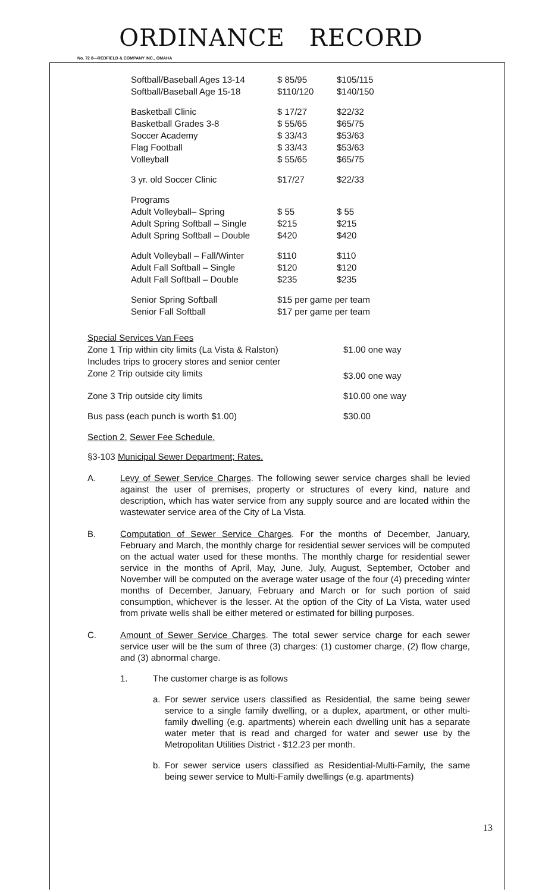ORDINANCE RECORD
No. 72 8—REDFIELD & COMPANY INC., OMAHA
| Softball/Baseball Ages 13-14 | $ 85/95 | $105/115 |
| Softball/Baseball Age 15-18 | $110/120 | $140/150 |
| Basketball Clinic | $ 17/27 | $22/32 |
| Basketball Grades 3-8 | $ 55/65 | $65/75 |
| Soccer Academy | $ 33/43 | $53/63 |
| Flag Football | $ 33/43 | $53/63 |
| Volleyball | $ 55/65 | $65/75 |
| 3 yr. old Soccer Clinic | $17/27 | $22/33 |
| Programs | | |
| Adult Volleyball– Spring | $ 55 | $ 55 |
| Adult Spring Softball – Single | $215 | $215 |
| Adult Spring Softball – Double | $420 | $420 |
| Adult Volleyball – Fall/Winter | $110 | $110 |
| Adult Fall Softball – Single | $120 | $120 |
| Adult Fall Softball – Double | $235 | $235 |
| Senior Spring Softball | $15 per game per team | |
| Senior Fall Softball | $17 per game per team | |
| Special Services Van Fees | |
| Zone 1 Trip within city limits (La Vista & Ralston) Includes trips to grocery stores and senior center | $1.00 one way |
| Zone 2 Trip outside city limits | $3.00 one way |
| Zone 3 Trip outside city limits | $10.00 one way |
| Bus pass (each punch is worth $1.00) | $30.00 |
Section 2. Sewer Fee Schedule.
§3-103 Municipal Sewer Department; Rates.
A. Levy of Sewer Service Charges. The following sewer service charges shall be levied against the user of premises, property or structures of every kind, nature and description, which has water service from any supply source and are located within the wastewater service area of the City of La Vista.
B. Computation of Sewer Service Charges. For the months of December, January, February and March, the monthly charge for residential sewer services will be computed on the actual water used for these months. The monthly charge for residential sewer service in the months of April, May, June, July, August, September, October and November will be computed on the average water usage of the four (4) preceding winter months of December, January, February and March or for such portion of said consumption, whichever is the lesser. At the option of the City of La Vista, water used from private wells shall be either metered or estimated for billing purposes.
C. Amount of Sewer Service Charges. The total sewer service charge for each sewer service user will be the sum of three (3) charges: (1) customer charge, (2) flow charge, and (3) abnormal charge.
1. The customer charge is as follows
a. For sewer service users classified as Residential, the same being sewer service to a single family dwelling, or a duplex, apartment, or other multi-family dwelling (e.g. apartments) wherein each dwelling unit has a separate water meter that is read and charged for water and sewer use by the Metropolitan Utilities District - $12.23 per month.
b. For sewer service users classified as Residential-Multi-Family, the same being sewer service to Multi-Family dwellings (e.g. apartments)
13